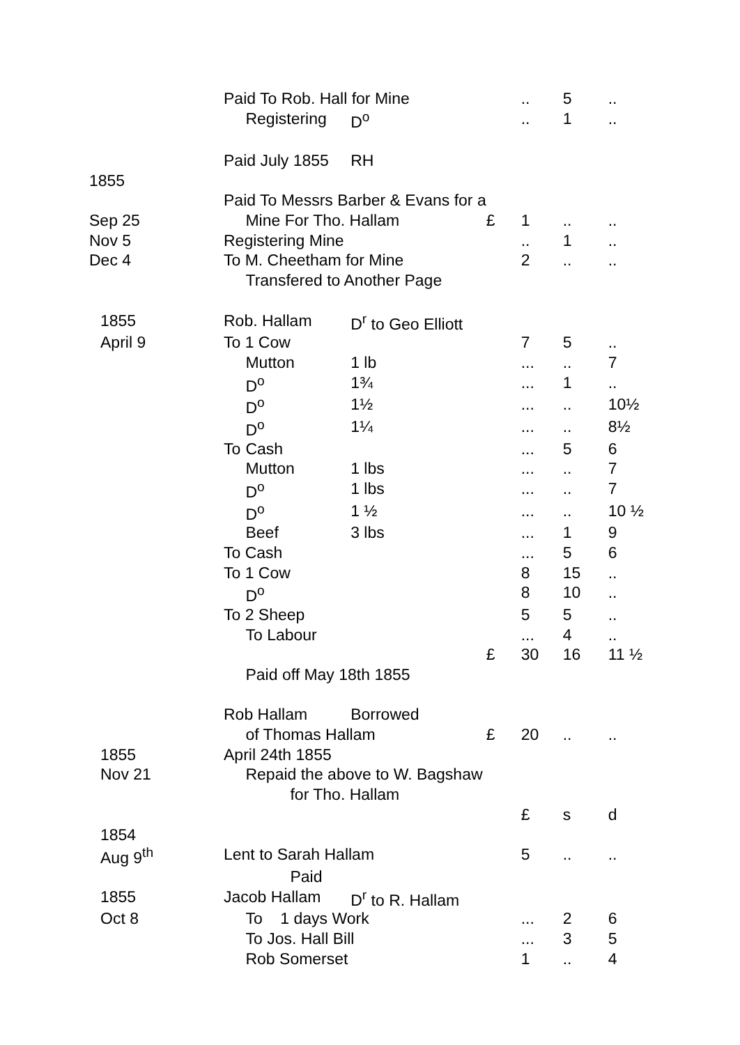| | Paid To Rob. Hall for Mine | | | | .. | 5 | .. |
| | | Registering | D<sup>o</sup> | | .. | 1 | .. |
| | Paid July 1855 | | RH | | | | |
| 1855 | | | | | | | |
| | Paid To Messrs Barber & Evans for a | | | | | | |
| Sep 25 | | Mine For Tho. Hallam | | £ | 1 | .. | .. |
| Nov 5 | Registering Mine | | | | .. | 1 | .. |
| Dec 4 | To M. Cheetham for Mine | | | | 2 | .. | .. |
| | | Transfered to Another Page | | | | | |
| 1855 | Rob. Hallam | | D<sup>r</sup> to Geo Elliott | | | | |
| April 9 | To 1 Cow | | | | 7 | 5 | .. |
| | | Mutton | 1 lb | | ... | .. | 7 |
| | | D<sup>o</sup> | 1¾ | | ... | 1 | .. |
| | | D<sup>o</sup> | 1½ | | ... | .. | 10½ |
| | | D<sup>o</sup> | 1¼ | | ... | .. | 8½ |
| | To | Cash | | | ... | 5 | 6 |
| | | Mutton | 1 lbs | | ... | .. | 7 |
| | | D<sup>o</sup> | 1 lbs | | ... | .. | 7 |
| | | D<sup>o</sup> | 1 ½ | | ... | .. | 10 ½ |
| | | Beef | 3 lbs | | ... | 1 | 9 |
| | To Cash | | | | ... | 5 | 6 |
| | To 1 Cow | | | | 8 | 15 | .. |
| | | D<sup>o</sup> | | | 8 | 10 | .. |
| | To 2 Sheep | | | | 5 | 5 | .. |
| | | To Labour | | | ... | 4 | .. |
| | | | | £ | 30 | 16 | 11 ½ |
| | | Paid off May 18th 1855 | | | | | |
| | Rob Hallam | | Borrowed | | | | |
| | | of Thomas Hallam | | £ | 20 | .. | .. |
| 1855 | April 24th 1855 | | | | | | |
| Nov 21 | | Repaid the above to W. Bagshaw | | | | | |
| | | for Tho. Hallam | | | | | |
| | | | | | £ | s | d |
| 1854 | | | | | | | |
| Aug 9<sup>th</sup> | Lent to Sarah Hallam | | | | 5 | .. | .. |
| | | Paid | | | | | |
| 1855 | Jacob Hallam | | D<sup>r</sup> to R. Hallam | | | | |
| Oct 8 | | To 1 days Work | | | ... | 2 | 6 |
| | | To Jos. Hall Bill | | | ... | 3 | 5 |
| | | Rob Somerset | | | 1 | .. | 4 |